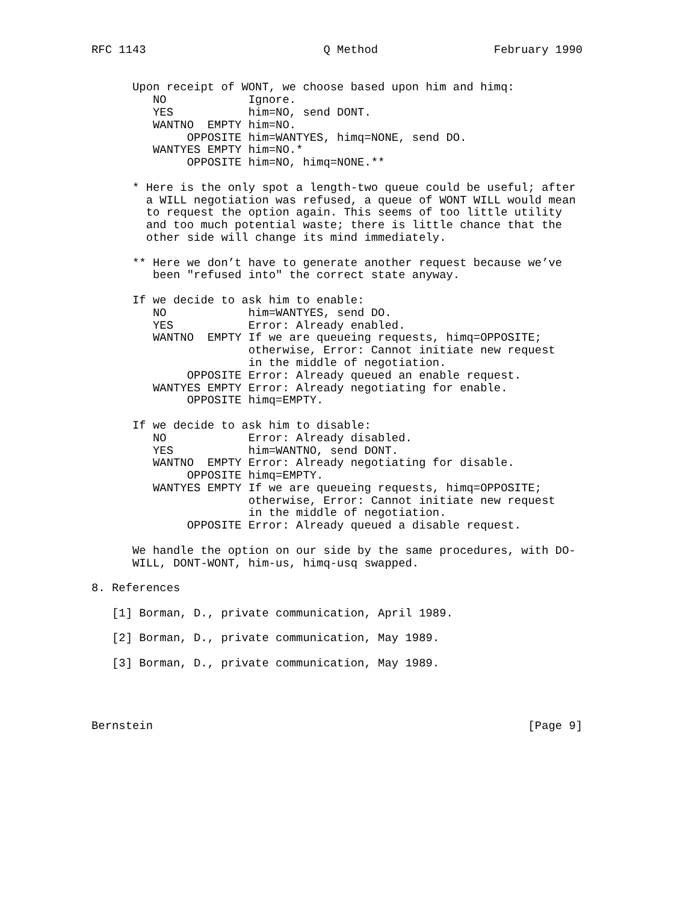RFC 1143                          Q Method                 February 1990


      Upon receipt of WONT, we choose based upon him and himq:
         NO            Ignore.
         YES           him=NO, send DONT.
         WANTNO  EMPTY him=NO.
              OPPOSITE him=WANTYES, himq=NONE, send DO.
         WANTYES EMPTY him=NO.*
              OPPOSITE him=NO, himq=NONE.**

      * Here is the only spot a length-two queue could be useful; after
        a WILL negotiation was refused, a queue of WONT WILL would mean
        to request the option again. This seems of too little utility
        and too much potential waste; there is little chance that the
        other side will change its mind immediately.

      ** Here we don’t have to generate another request because we’ve
         been "refused into" the correct state anyway.

      If we decide to ask him to enable:
         NO            him=WANTYES, send DO.
         YES           Error: Already enabled.
         WANTNO  EMPTY If we are queueing requests, himq=OPPOSITE;
                       otherwise, Error: Cannot initiate new request
                       in the middle of negotiation.
              OPPOSITE Error: Already queued an enable request.
         WANTYES EMPTY Error: Already negotiating for enable.
              OPPOSITE himq=EMPTY.

      If we decide to ask him to disable:
         NO            Error: Already disabled.
         YES           him=WANTNO, send DONT.
         WANTNO  EMPTY Error: Already negotiating for disable.
              OPPOSITE himq=EMPTY.
         WANTYES EMPTY If we are queueing requests, himq=OPPOSITE;
                       otherwise, Error: Cannot initiate new request
                       in the middle of negotiation.
              OPPOSITE Error: Already queued a disable request.

      We handle the option on our side by the same procedures, with DO-
      WILL, DONT-WONT, him-us, himq-usq swapped.

8. References

   [1] Borman, D., private communication, April 1989.

   [2] Borman, D., private communication, May 1989.

   [3] Borman, D., private communication, May 1989.




Bernstein                                                       [Page 9]